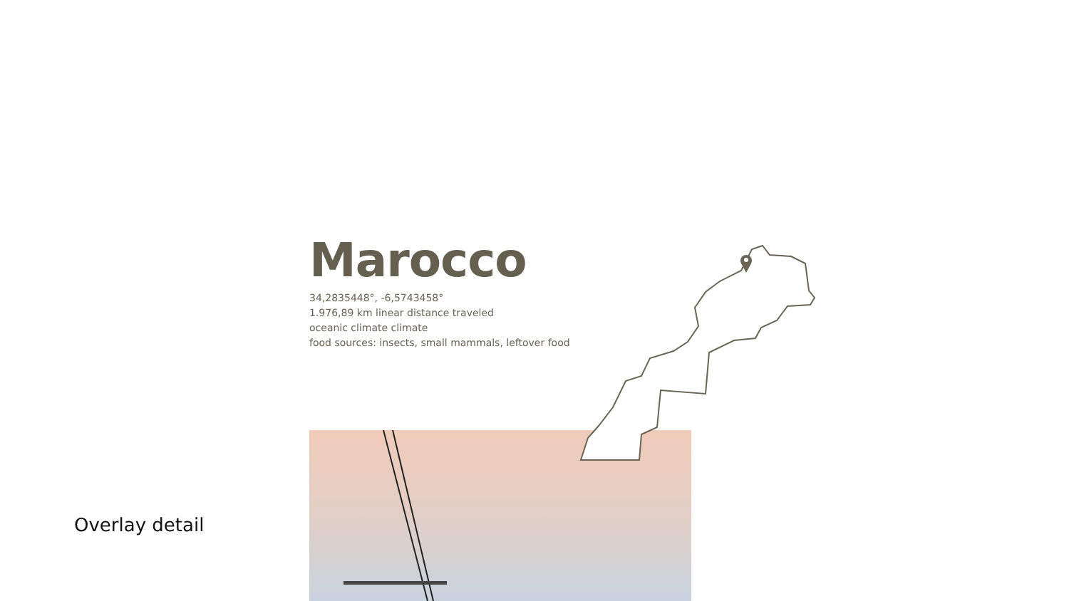Marocco
34,2835448°, -6,5743458°
1.976,89 km linear distance traveled
oceanic climate climate
food sources: insects, small mammals, leftover food
Overlay detail